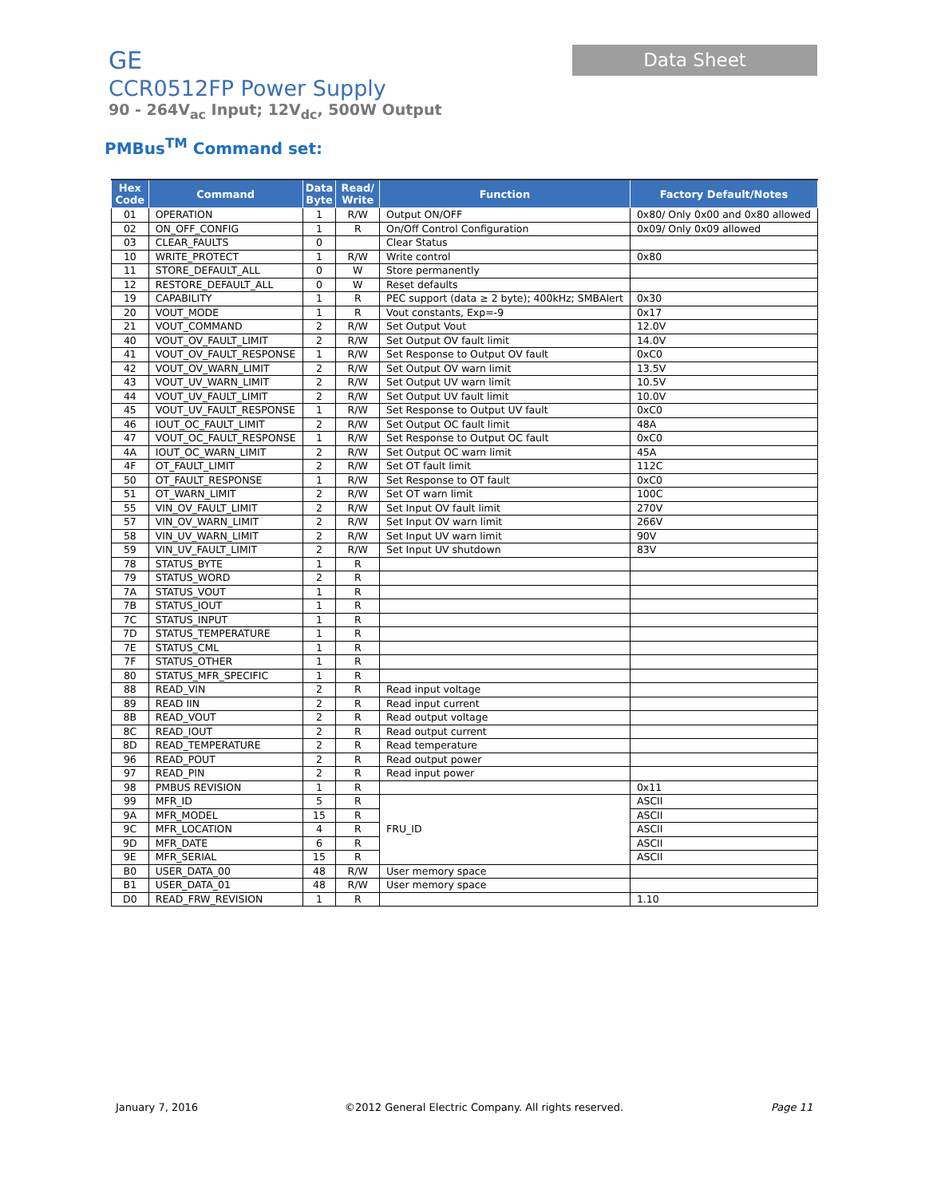GE
CCR0512FP Power Supply
90 - 264V<sub>ac</sub> Input; 12V<sub>dc</sub>, 500W Output
Data Sheet
PMBus<sup>TM</sup> Command set:
| Hex Code | Command | Data Byte | Read/ Write | Function | Factory Default/Notes |
| --- | --- | --- | --- | --- | --- |
| 01 | OPERATION | 1 | R/W | Output ON/OFF | 0x80/ Only 0x00 and 0x80 allowed |
| 02 | ON_OFF_CONFIG | 1 | R | On/Off Control Configuration | 0x09/ Only 0x09 allowed |
| 03 | CLEAR_FAULTS | 0 | | Clear Status | |
| 10 | WRITE_PROTECT | 1 | R/W | Write control | 0x80 |
| 11 | STORE_DEFAULT_ALL | 0 | W | Store permanently | |
| 12 | RESTORE_DEFAULT_ALL | 0 | W | Reset defaults | |
| 19 | CAPABILITY | 1 | R | PEC support (data ≥ 2 byte); 400kHz; SMBAlert | 0x30 |
| 20 | VOUT_MODE | 1 | R | Vout constants, Exp=-9 | 0x17 |
| 21 | VOUT_COMMAND | 2 | R/W | Set Output Vout | 12.0V |
| 40 | VOUT_OV_FAULT_LIMIT | 2 | R/W | Set Output OV fault limit | 14.0V |
| 41 | VOUT_OV_FAULT_RESPONSE | 1 | R/W | Set Response to Output OV fault | 0xC0 |
| 42 | VOUT_OV_WARN_LIMIT | 2 | R/W | Set Output OV warn limit | 13.5V |
| 43 | VOUT_UV_WARN_LIMIT | 2 | R/W | Set Output UV warn limit | 10.5V |
| 44 | VOUT_UV_FAULT_LIMIT | 2 | R/W | Set Output UV fault limit | 10.0V |
| 45 | VOUT_UV_FAULT_RESPONSE | 1 | R/W | Set Response to Output UV fault | 0xC0 |
| 46 | IOUT_OC_FAULT_LIMIT | 2 | R/W | Set Output OC fault limit | 48A |
| 47 | VOUT_OC_FAULT_RESPONSE | 1 | R/W | Set Response to Output OC fault | 0xC0 |
| 4A | IOUT_OC_WARN_LIMIT | 2 | R/W | Set Output OC warn limit | 45A |
| 4F | OT_FAULT_LIMIT | 2 | R/W | Set OT fault limit | 112C |
| 50 | OT_FAULT_RESPONSE | 1 | R/W | Set Response to OT fault | 0xC0 |
| 51 | OT_WARN_LIMIT | 2 | R/W | Set OT warn limit | 100C |
| 55 | VIN_OV_FAULT_LIMIT | 2 | R/W | Set Input OV fault limit | 270V |
| 57 | VIN_OV_WARN_LIMIT | 2 | R/W | Set Input OV warn limit | 266V |
| 58 | VIN_UV_WARN_LIMIT | 2 | R/W | Set Input UV warn limit | 90V |
| 59 | VIN_UV_FAULT_LIMIT | 2 | R/W | Set Input UV shutdown | 83V |
| 78 | STATUS_BYTE | 1 | R | | |
| 79 | STATUS_WORD | 2 | R | | |
| 7A | STATUS_VOUT | 1 | R | | |
| 7B | STATUS_IOUT | 1 | R | | |
| 7C | STATUS_INPUT | 1 | R | | |
| 7D | STATUS_TEMPERATURE | 1 | R | | |
| 7E | STATUS_CML | 1 | R | | |
| 7F | STATUS_OTHER | 1 | R | | |
| 80 | STATUS_MFR_SPECIFIC | 1 | R | | |
| 88 | READ_VIN | 2 | R | Read input voltage | |
| 89 | READ IIN | 2 | R | Read input current | |
| 8B | READ_VOUT | 2 | R | Read output voltage | |
| 8C | READ_IOUT | 2 | R | Read output current | |
| 8D | READ_TEMPERATURE | 2 | R | Read temperature | |
| 96 | READ_POUT | 2 | R | Read output power | |
| 97 | READ_PIN | 2 | R | Read input power | |
| 98 | PMBUS REVISION | 1 | R | | 0x11 |
| 99 | MFR_ID | 5 | R | FRU_ID | ASCII |
| 9A | MFR_MODEL | 15 | R | | ASCII |
| 9C | MFR_LOCATION | 4 | R | | ASCII |
| 9D | MFR_DATE | 6 | R | | ASCII |
| 9E | MFR_SERIAL | 15 | R | | ASCII |
| B0 | USER_DATA_00 | 48 | R/W | User memory space | |
| B1 | USER_DATA_01 | 48 | R/W | User memory space | |
| D0 | READ_FRW_REVISION | 1 | R | | 1.10 |
January 7, 2016
©2012 General Electric Company. All rights reserved.
Page 11